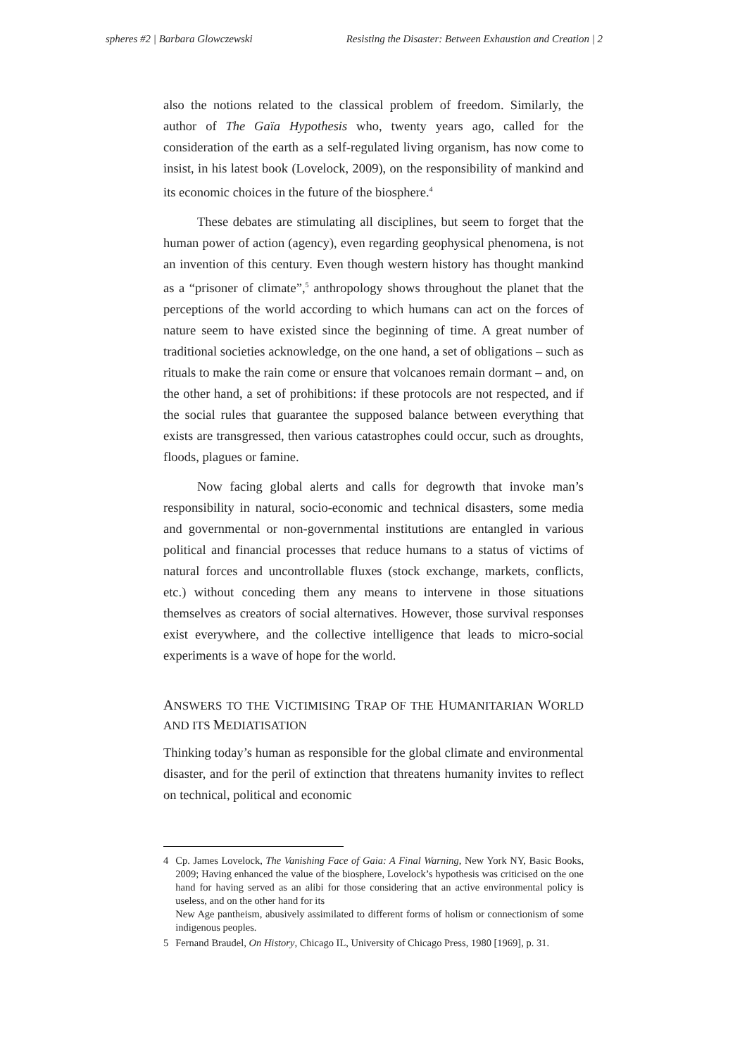spheres #2 | Barbara Glowczewski Resisting the Disaster: Between Exhaustion and Creation | 2
also the notions related to the classical problem of freedom. Similarly, the author of The Gaïa Hypothesis who, twenty years ago, called for the consideration of the earth as a self-regulated living organism, has now come to insist, in his latest book (Lovelock, 2009), on the responsibility of mankind and its economic choices in the future of the biosphere.<sup>4</sup>
These debates are stimulating all disciplines, but seem to forget that the human power of action (agency), even regarding geophysical phenomena, is not an invention of this century. Even though western history has thought mankind as a “prisoner of climate”,<sup>5</sup> anthropology shows throughout the planet that the perceptions of the world according to which humans can act on the forces of nature seem to have existed since the beginning of time. A great number of traditional societies acknowledge, on the one hand, a set of obligations – such as rituals to make the rain come or ensure that volcanoes remain dormant – and, on the other hand, a set of prohibitions: if these protocols are not respected, and if the social rules that guarantee the supposed balance between everything that exists are transgressed, then various catastrophes could occur, such as droughts, floods, plagues or famine.
Now facing global alerts and calls for degrowth that invoke man’s responsibility in natural, socio-economic and technical disasters, some media and governmental or non-governmental institutions are entangled in various political and financial processes that reduce humans to a status of victims of natural forces and uncontrollable fluxes (stock exchange, markets, conflicts, etc.) without conceding them any means to intervene in those situations themselves as creators of social alternatives. However, those survival responses exist everywhere, and the collective intelligence that leads to micro-social experiments is a wave of hope for the world.
ANSWERS TO THE VICTIMISING TRAP OF THE HUMANITARIAN WORLD AND ITS MEDIATISATION
Thinking today’s human as responsible for the global climate and environmental disaster, and for the peril of extinction that threatens humanity invites to reflect on technical, political and economic
4 Cp. James Lovelock, The Vanishing Face of Gaia: A Final Warning, New York NY, Basic Books, 2009; Having enhanced the value of the biosphere, Lovelock’s hypothesis was criticised on the one hand for having served as an alibi for those considering that an active environmental policy is useless, and on the other hand for its
New Age pantheism, abusively assimilated to different forms of holism or connectionism of some indigenous peoples.
5 Fernand Braudel, On History, Chicago IL, University of Chicago Press, 1980 [1969], p. 31.